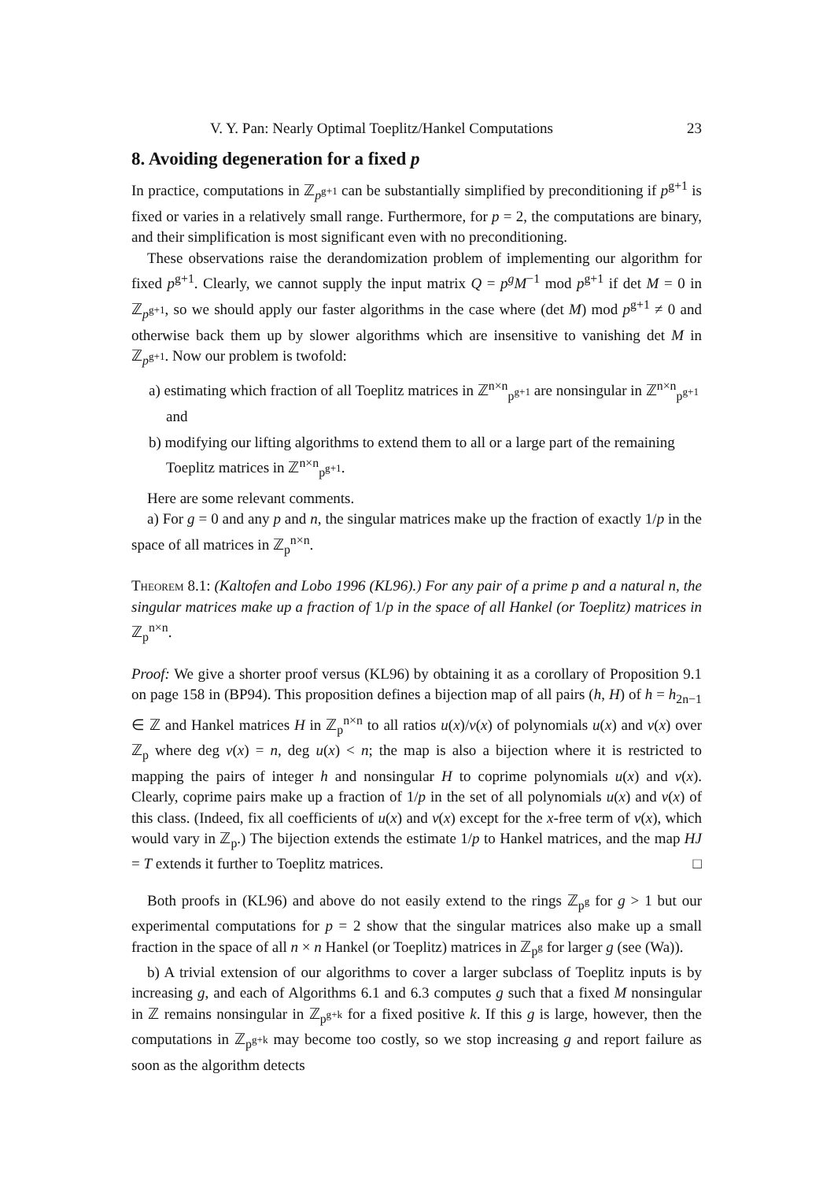V. Y. Pan: Nearly Optimal Toeplitz/Hankel Computations 23
8. Avoiding degeneration for a fixed p
In practice, computations in ℤ<sub>p<sup>g+1</sup></sub> can be substantially simplified by preconditioning if p<sup>g+1</sup> is fixed or varies in a relatively small range. Furthermore, for p = 2, the computations are binary, and their simplification is most significant even with no preconditioning.
These observations raise the derandomization problem of implementing our algorithm for fixed p<sup>g+1</sup>. Clearly, we cannot supply the input matrix Q = p<sup>g</sup>M<sup>−1</sup> mod p<sup>g+1</sup> if det M = 0 in ℤ<sub>p<sup>g+1</sup></sub>, so we should apply our faster algorithms in the case where (det M) mod p<sup>g+1</sup> ≠ 0 and otherwise back them up by slower algorithms which are insensitive to vanishing det M in ℤ<sub>p<sup>g+1</sup></sub>. Now our problem is twofold:
a) estimating which fraction of all Toeplitz matrices in ℤ<sup>n×n</sup><sub>p<sup>g+1</sup></sub> are nonsingular in ℤ<sup>n×n</sup><sub>p<sup>g+1</sup></sub> and
b) modifying our lifting algorithms to extend them to all or a large part of the remaining Toeplitz matrices in ℤ<sup>n×n</sup><sub>p<sup>g+1</sup></sub>.
Here are some relevant comments.
a) For g = 0 and any p and n, the singular matrices make up the fraction of exactly 1/p in the space of all matrices in ℤ<sub>p</sub><sup>n×n</sup>.
Theorem 8.1: (Kaltofen and Lobo 1996 (KL96).) For any pair of a prime p and a natural n, the singular matrices make up a fraction of 1/p in the space of all Hankel (or Toeplitz) matrices in ℤ<sub>p</sub><sup>n×n</sup>.
Proof: We give a shorter proof versus (KL96) by obtaining it as a corollary of Proposition 9.1 on page 158 in (BP94). This proposition defines a bijection map of all pairs (h, H) of h = h<sub>2n−1</sub> ∈ ℤ and Hankel matrices H in ℤ<sub>p</sub><sup>n×n</sup> to all ratios u(x)/v(x) of polynomials u(x) and v(x) over ℤ<sub>p</sub> where deg v(x) = n, deg u(x) < n; the map is also a bijection where it is restricted to mapping the pairs of integer h and nonsingular H to coprime polynomials u(x) and v(x). Clearly, coprime pairs make up a fraction of 1/p in the set of all polynomials u(x) and v(x) of this class. (Indeed, fix all coefficients of u(x) and v(x) except for the x-free term of v(x), which would vary in ℤ<sub>p</sub>.) The bijection extends the estimate 1/p to Hankel matrices, and the map HJ = T extends it further to Toeplitz matrices. □
Both proofs in (KL96) and above do not easily extend to the rings ℤ<sub>p<sup>g</sup></sub> for g > 1 but our experimental computations for p = 2 show that the singular matrices also make up a small fraction in the space of all n × n Hankel (or Toeplitz) matrices in ℤ<sub>p<sup>g</sup></sub> for larger g (see (Wa)).
b) A trivial extension of our algorithms to cover a larger subclass of Toeplitz inputs is by increasing g, and each of Algorithms 6.1 and 6.3 computes g such that a fixed M nonsingular in ℤ remains nonsingular in ℤ<sub>p<sup>g+k</sup></sub> for a fixed positive k. If this g is large, however, then the computations in ℤ<sub>p<sup>g+k</sup></sub> may become too costly, so we stop increasing g and report failure as soon as the algorithm detects